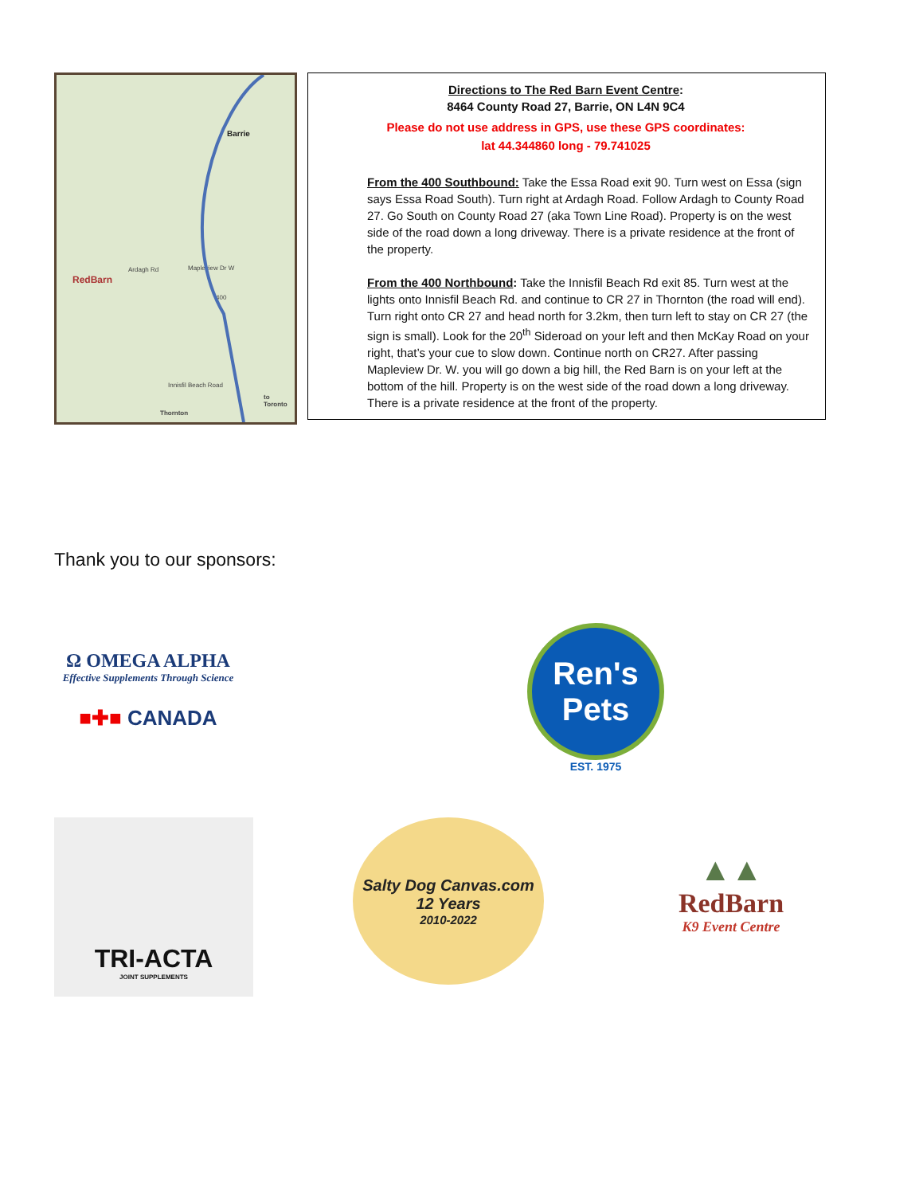Barrie
Ardagh Rd Mapleview Dr W
400
Innisfil Beach Road
to Toronto
Thornton
RedBarn
Directions to The Red Barn Event Centre:
8464 County Road 27, Barrie, ON L4N 9C4
Please do not use address in GPS, use these GPS coordinates:
lat 44.344860 long - 79.741025
From the 400 Southbound: Take the Essa Road exit 90. Turn west on Essa (sign says Essa Road South). Turn right at Ardagh Road. Follow Ardagh to County Road 27. Go South on County Road 27 (aka Town Line Road). Property is on the west side of the road down a long driveway. There is a private residence at the front of the property.
From the 400 Northbound: Take the Innisfil Beach Rd exit 85. Turn west at the lights onto Innisfil Beach Rd. and continue to CR 27 in Thornton (the road will end). Turn right onto CR 27 and head north for 3.2km, then turn left to stay on CR 27 (the sign is small). Look for the 20<sup>th</sup> Sideroad on your left and then McKay Road on your right, that’s your cue to slow down. Continue north on CR27. After passing Mapleview Dr. W. you will go down a big hill, the Red Barn is on your left at the bottom of the hill. Property is on the west side of the road down a long driveway. There is a private residence at the front of the property.
Thank you to our sponsors:
Ω OMEGA ALPHA
Effective Supplements Through Science
■✚■ CANADA
Ren's Pets
EST. 1975
TRI-ACTA
JOINT SUPPLEMENTS
Salty Dog Canvas.com
12 Years
2010-2022
▲▲
RedBarn
K9 Event Centre